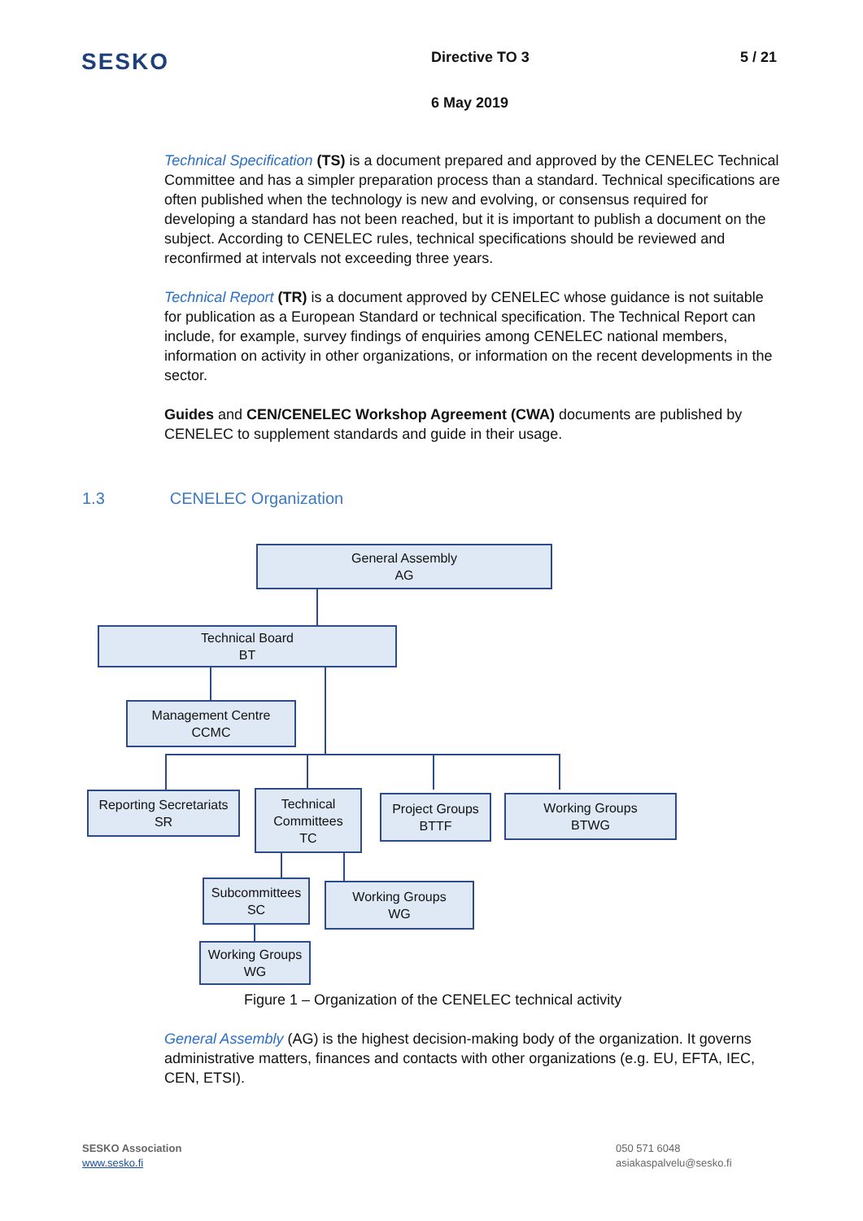SESKO
Directive TO 3 5 / 21
6 May 2019
Technical Specification (TS) is a document prepared and approved by the CENELEC Technical Committee and has a simpler preparation process than a standard. Technical specifications are often published when the technology is new and evolving, or consensus required for developing a standard has not been reached, but it is important to publish a document on the subject. According to CENELEC rules, technical specifications should be reviewed and reconfirmed at intervals not exceeding three years.
Technical Report (TR) is a document approved by CENELEC whose guidance is not suitable for publication as a European Standard or technical specification. The Technical Report can include, for example, survey findings of enquiries among CENELEC national members, information on activity in other organizations, or information on the recent developments in the sector.
Guides and CEN/CENELEC Workshop Agreement (CWA) documents are published by CENELEC to supplement standards and guide in their usage.
1.3 CENELEC Organization
General Assembly
AG
Technical Board
BT
Management Centre
CCMC
Reporting Secretariats
SR
Technical Committees
TC
Project Groups
BTTF
Working Groups
BTWG
Subcommittees
SC
Working Groups
WG
Working Groups
WG
Figure 1 – Organization of the CENELEC technical activity
General Assembly (AG) is the highest decision-making body of the organization. It governs administrative matters, finances and contacts with other organizations (e.g. EU, EFTA, IEC, CEN, ETSI).
SESKO Association
www.sesko.fi
050 571 6048
asiakaspalvelu@sesko.fi